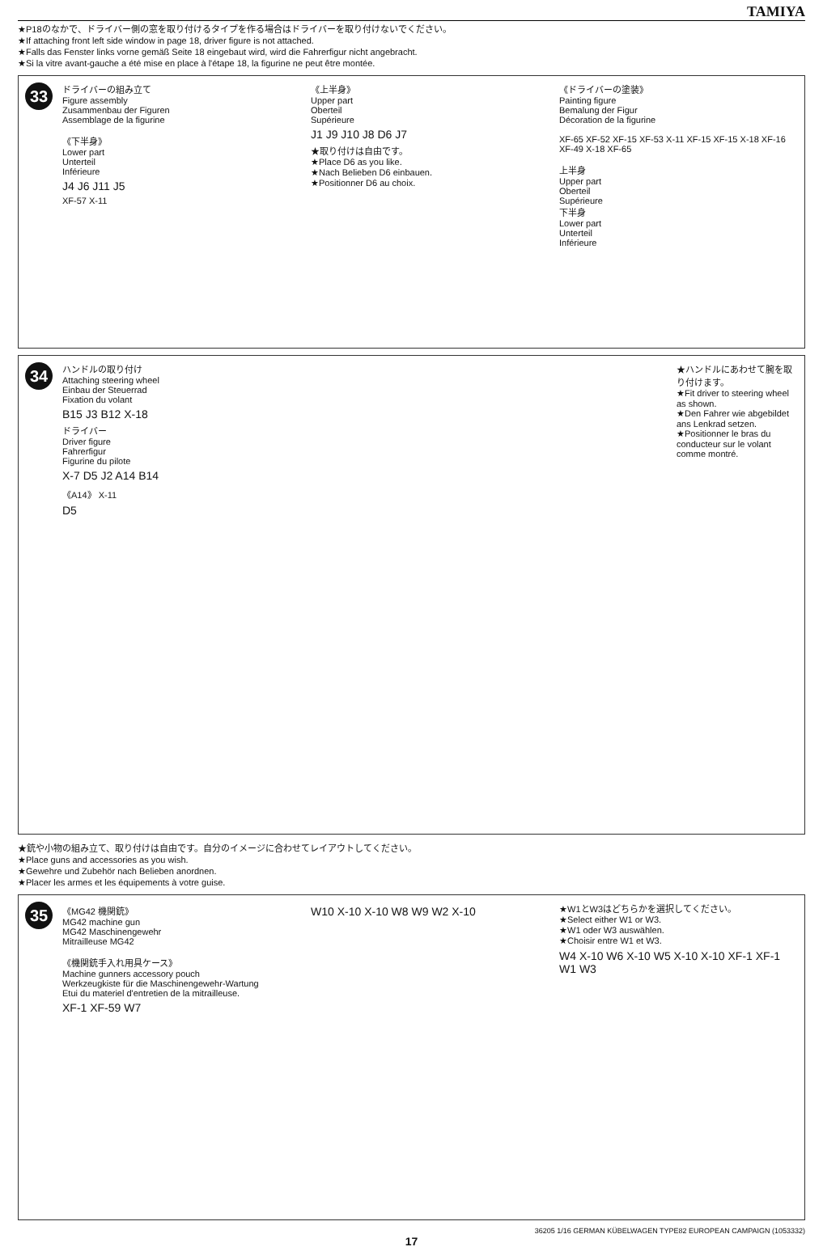TAMIYA
★P18のなかで、ドライバー側の窓を取り付けるタイプを作る場合はドライバーを取り付けないでください。
★If attaching front left side window in page 18, driver figure is not attached.
★Falls das Fenster links vorne gemäß Seite 18 eingebaut wird, wird die Fahrerfigur nicht angebracht.
★Si la vitre avant-gauche a été mise en place à l'étape 18, la figurine ne peut être montée.
33
ドライバーの組み立て
Figure assembly
Zusammenbau der Figuren
Assemblage de la figurine
《下半身》
Lower part
Unterteil
Inférieure
J4 J6 J11 J5
XF-57 X-11
《上半身》
Upper part
Oberteil
Supérieure
J1 J9 J10 J8 D6 J7
★取り付けは自由です。
★Place D6 as you like.
★Nach Belieben D6 einbauen.
★Positionner D6 au choix.
《ドライバーの塗装》
Painting figure
Bemalung der Figur
Décoration de la figurine
XF-65 XF-52 XF-15 XF-53 X-11 XF-15 XF-15 X-18 XF-16 XF-49 X-18 XF-65
上半身
Upper part
Oberteil
Supérieure
下半身
Lower part
Unterteil
Inférieure
34
ハンドルの取り付け
Attaching steering wheel
Einbau der Steuerrad
Fixation du volant
B15 J3 B12 X-18
ドライバー
Driver figure
Fahrerfigur
Figurine du pilote
X-7 D5 J2 A14 B14
《A14》 X-11
D5
★ハンドルにあわせて腕を取り付けます。
★Fit driver to steering wheel as shown.
★Den Fahrer wie abgebildet ans Lenkrad setzen.
★Positionner le bras du conducteur sur le volant comme montré.
★銃や小物の組み立て、取り付けは自由です。自分のイメージに合わせてレイアウトしてください。
★Place guns and accessories as you wish.
★Gewehre und Zubehör nach Belieben anordnen.
★Placer les armes et les équipements à votre guise.
35
《MG42 機関銃》
MG42 machine gun
MG42 Maschinengewehr
Mitrailleuse MG42
《機関銃手入れ用具ケース》
Machine gunners accessory pouch
Werkzeugkiste für die Maschinengewehr-Wartung
Etui du materiel d'entretien de la mitrailleuse.
XF-1 XF-59 W7
W10 X-10 X-10 W8 W9 W2 X-10
★W1とW3はどちらかを選択してください。
★Select either W1 or W3.
★W1 oder W3 auswählen.
★Choisir entre W1 et W3.
W4 X-10 W6 X-10 W5 X-10 X-10 XF-1 XF-1 W1 W3
36205 1/16 GERMAN KÜBELWAGEN TYPE82 EUROPEAN CAMPAIGN (1053332)
17